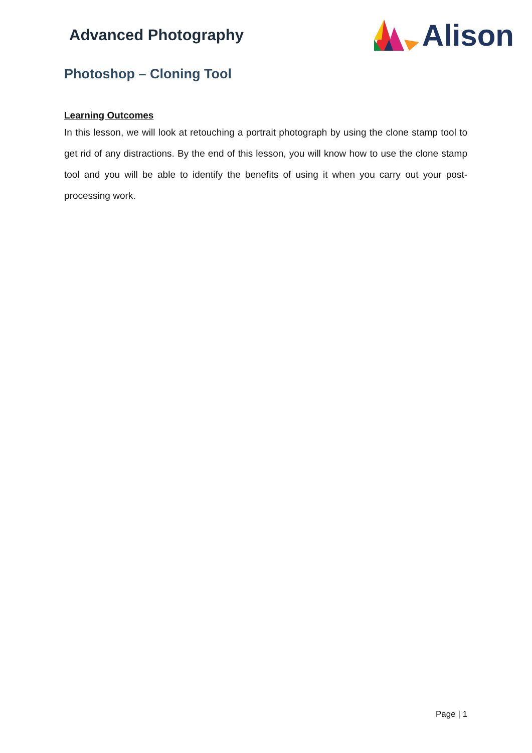Advanced Photography
Alison
Photoshop – Cloning Tool
Learning Outcomes
In this lesson, we will look at retouching a portrait photograph by using the clone stamp tool to get rid of any distractions. By the end of this lesson, you will know how to use the clone stamp tool and you will be able to identify the benefits of using it when you carry out your post-processing work.
Page | 1